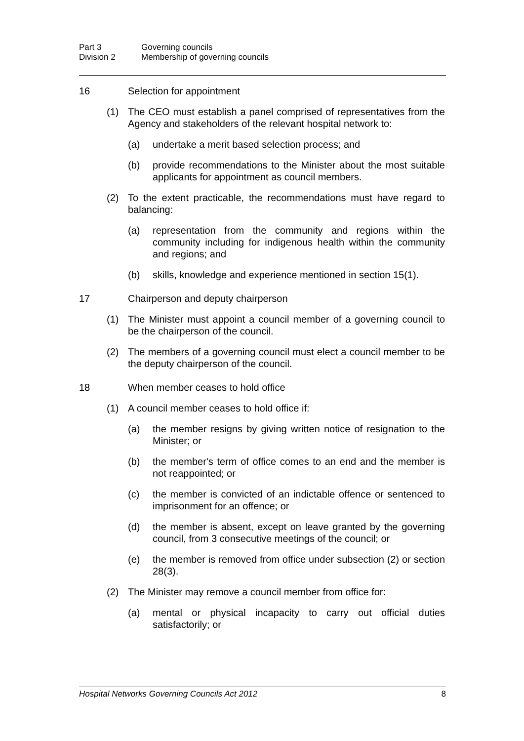Part 3 Governing councils
Division 2 Membership of governing councils
16 Selection for appointment
(1) The CEO must establish a panel comprised of representatives from the Agency and stakeholders of the relevant hospital network to:
(a) undertake a merit based selection process; and
(b) provide recommendations to the Minister about the most suitable applicants for appointment as council members.
(2) To the extent practicable, the recommendations must have regard to balancing:
(a) representation from the community and regions within the community including for indigenous health within the community and regions; and
(b) skills, knowledge and experience mentioned in section 15(1).
17 Chairperson and deputy chairperson
(1) The Minister must appoint a council member of a governing council to be the chairperson of the council.
(2) The members of a governing council must elect a council member to be the deputy chairperson of the council.
18 When member ceases to hold office
(1) A council member ceases to hold office if:
(a) the member resigns by giving written notice of resignation to the Minister; or
(b) the member's term of office comes to an end and the member is not reappointed; or
(c) the member is convicted of an indictable offence or sentenced to imprisonment for an offence; or
(d) the member is absent, except on leave granted by the governing council, from 3 consecutive meetings of the council; or
(e) the member is removed from office under subsection (2) or section 28(3).
(2) The Minister may remove a council member from office for:
(a) mental or physical incapacity to carry out official duties satisfactorily; or
Hospital Networks Governing Councils Act 2012 8